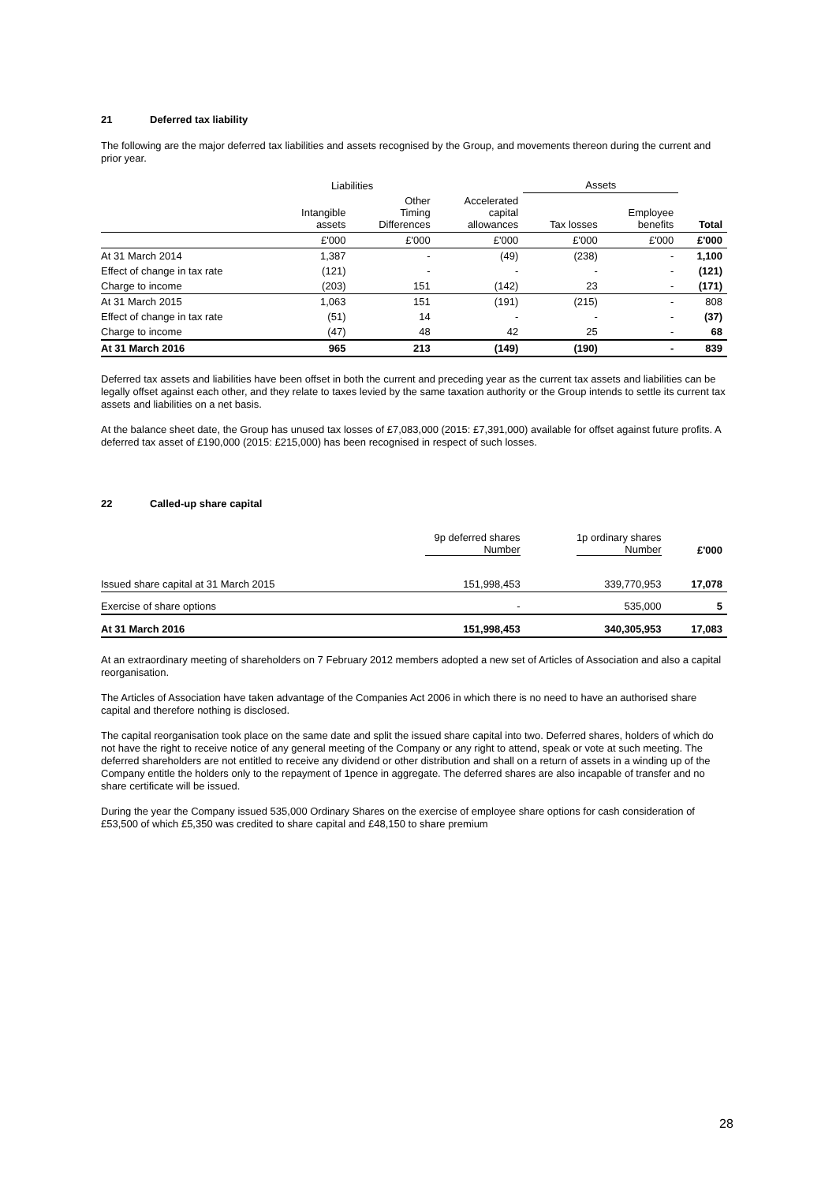21 Deferred tax liability
The following are the major deferred tax liabilities and assets recognised by the Group, and movements thereon during the current and prior year.
| | Liabilities | | | Assets | | |
| --- | --- | --- | --- | --- | --- | --- |
| | Intangible assets | Other Timing Differences | Accelerated capital allowances | Tax losses | Employee benefits | Total |
| | £'000 | £'000 | £'000 | £'000 | £'000 | £'000 |
| At 31 March 2014 | 1,387 | - | (49) | (238) | - | 1,100 |
| Effect of change in tax rate | (121) | - | - | - | - | (121) |
| Charge to income | (203) | 151 | (142) | 23 | - | (171) |
| At 31 March 2015 | 1,063 | 151 | (191) | (215) | - | 808 |
| Effect of change in tax rate | (51) | 14 | - | - | - | (37) |
| Charge to income | (47) | 48 | 42 | 25 | - | 68 |
| At 31 March 2016 | 965 | 213 | (149) | (190) | - | 839 |
Deferred tax assets and liabilities have been offset in both the current and preceding year as the current tax assets and liabilities can be legally offset against each other, and they relate to taxes levied by the same taxation authority or the Group intends to settle its current tax assets and liabilities on a net basis.
At the balance sheet date, the Group has unused tax losses of £7,083,000 (2015: £7,391,000) available for offset against future profits. A deferred tax asset of £190,000 (2015: £215,000) has been recognised in respect of such losses.
22 Called-up share capital
| | 9p deferred shares Number | 1p ordinary shares Number | £'000 |
| --- | --- | --- | --- |
| Issued share capital at 31 March 2015 | 151,998,453 | 339,770,953 | 17,078 |
| Exercise of share options | - | 535,000 | 5 |
| At 31 March 2016 | 151,998,453 | 340,305,953 | 17,083 |
At an extraordinary meeting of shareholders on 7 February 2012 members adopted a new set of Articles of Association and also a capital reorganisation.
The Articles of Association have taken advantage of the Companies Act 2006 in which there is no need to have an authorised share capital and therefore nothing is disclosed.
The capital reorganisation took place on the same date and split the issued share capital into two. Deferred shares, holders of which do not have the right to receive notice of any general meeting of the Company or any right to attend, speak or vote at such meeting. The deferred shareholders are not entitled to receive any dividend or other distribution and shall on a return of assets in a winding up of the Company entitle the holders only to the repayment of 1pence in aggregate. The deferred shares are also incapable of transfer and no share certificate will be issued.
During the year the Company issued 535,000 Ordinary Shares on the exercise of employee share options for cash consideration of £53,500 of which £5,350 was credited to share capital and £48,150 to share premium
28